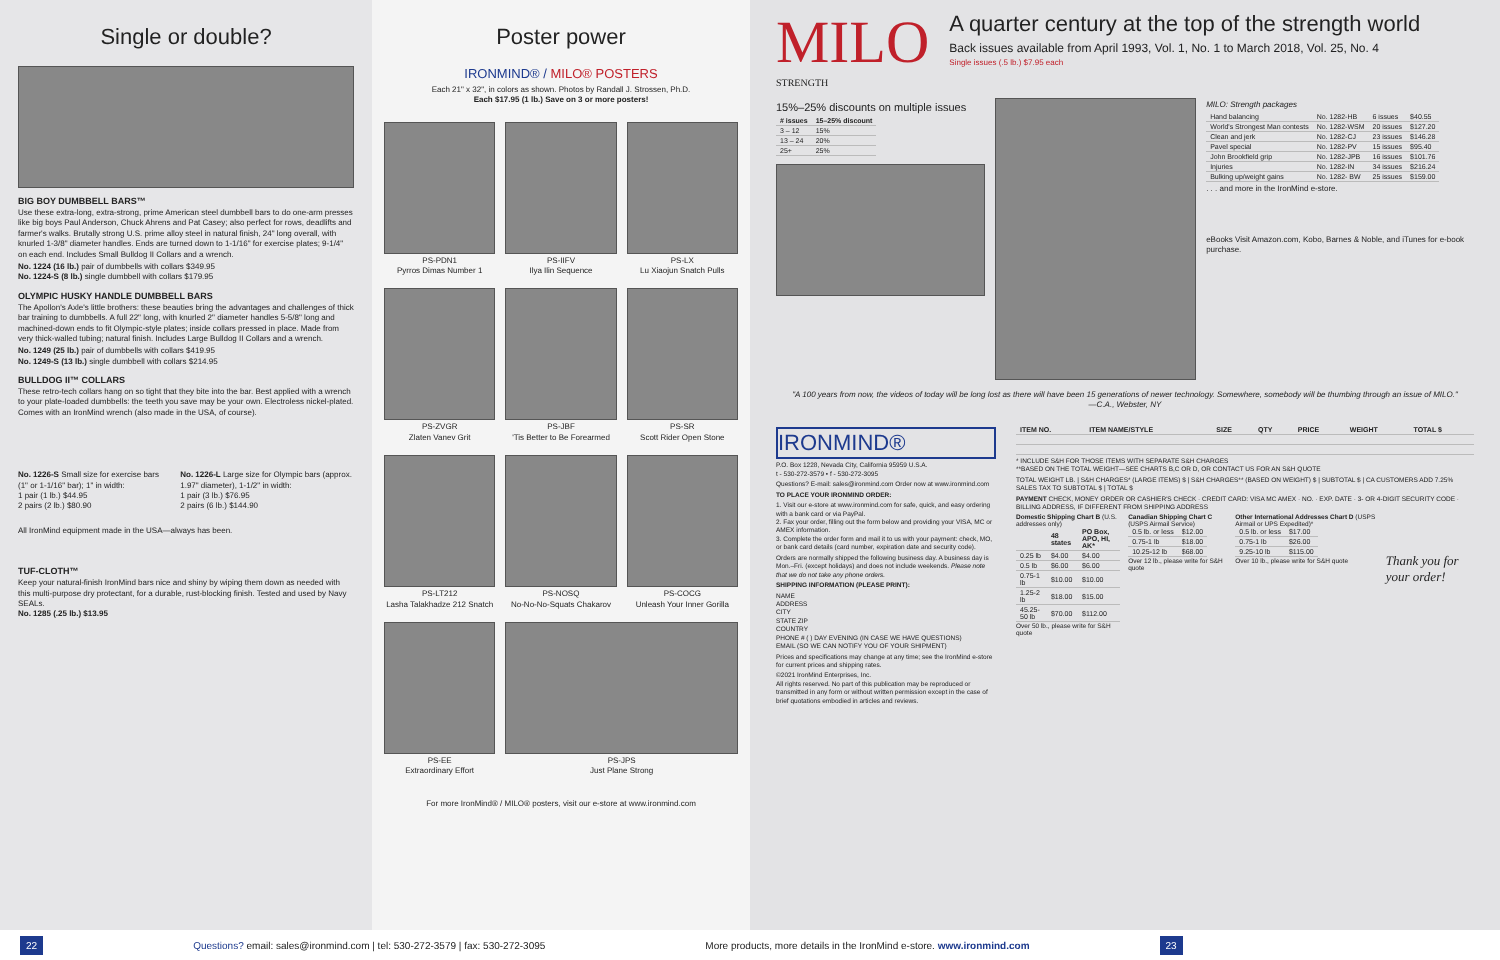Single or double?
BIG BOY DUMBBELL BARS™
Use these extra-long, extra-strong, prime American steel dumbbell bars to do one-arm presses like big boys Paul Anderson, Chuck Ahrens and Pat Casey; also perfect for rows, deadlifts and farmer's walks. Brutally strong U.S. prime alloy steel in natural finish, 24" long overall, with knurled 1-3/8" diameter handles. Ends are turned down to 1-1/16" for exercise plates; 9-1/4" on each end. Includes Small Bulldog II Collars and a wrench.
No. 1224 (16 lb.) pair of dumbbells with collars $349.95
No. 1224-S (8 lb.) single dumbbell with collars $179.95
OLYMPIC HUSKY HANDLE DUMBBELL BARS
The Apollon's Axle's little brothers: these beauties bring the advantages and challenges of thick bar training to dumbbells. A full 22" long, with knurled 2" diameter handles 5-5/8" long and machined-down ends to fit Olympic-style plates; inside collars pressed in place. Made from very thick-walled tubing; natural finish. Includes Large Bulldog II Collars and a wrench.
No. 1249 (25 lb.) pair of dumbbells with collars $419.95
No. 1249-S (13 lb.) single dumbbell with collars $214.95
BULLDOG II™ COLLARS
These retro-tech collars hang on so tight that they bite into the bar. Best applied with a wrench to your plate-loaded dumbbells: the teeth you save may be your own. Electroless nickel-plated. Comes with an IronMind wrench (also made in the USA, of course).
No. 1226-S Small size for exercise bars (1" or 1-1/16" bar); 1" in width:
1 pair (1 lb.) $44.95
2 pairs (2 lb.) $80.90
No. 1226-L Large size for Olympic bars (approx. 1.97" diameter), 1-1/2" in width:
1 pair (3 lb.) $76.95
2 pairs (6 lb.) $144.90
All IronMind equipment made in the USA—always has been.
TUF-CLOTH™
Keep your natural-finish IronMind bars nice and shiny by wiping them down as needed with this multi-purpose dry protectant, for a durable, rust-blocking finish. Tested and used by Navy SEALs.
No. 1285 (.25 lb.) $13.95
Poster power
IRONMIND® / MILO® POSTERS
Each 21" x 32", in colors as shown. Photos by Randall J. Strossen, Ph.D.
Each $17.95 (1 lb.) Save on 3 or more posters!
PS-PDN1
Pyrros Dimas Number 1
PS-IIFV
Ilya Ilin Sequence
PS-LX
Lu Xiaojun Snatch Pulls
PS-ZVGR
Zlaten Vanev Grit
PS-JBF
'Tis Better to Be Forearmed
PS-SR
Scott Rider Open Stone
PS-LT212
Lasha Talakhadze 212 Snatch
PS-NOSQ
No-No-No-Squats Chakarov
PS-COCG
Unleash Your Inner Gorilla
PS-EE
Extraordinary Effort
PS-JPS
Just Plane Strong
For more IronMind® / MILO® posters, visit our e-store at www.ironmind.com
MILO
STRENGTH
A quarter century at the top of the strength world
Back issues available from April 1993, Vol. 1, No. 1 to March 2018, Vol. 25, No. 4
Single issues (.5 lb.) $7.95 each
15%–25% discounts on multiple issues
| # issues | 15–25% discount |
| --- | --- |
| 3 – 12 | 15% |
| 13 – 24 | 20% |
| 25+ | 25% |
MILO: Strength packages
| Hand balancing | No. 1282-HB | 6 issues | $40.55 |
| World's Strongest Man contests | No. 1282-WSM | 20 issues | $127.20 |
| Clean and jerk | No. 1282-CJ | 23 issues | $146.28 |
| Pavel special | No. 1282-PV | 15 issues | $95.40 |
| John Brookfield grip | No. 1282-JPB | 16 issues | $101.76 |
| Injuries | No. 1282-IN | 34 issues | $216.24 |
| Bulking up/weight gains | No. 1282- BW | 25 issues | $159.00 |
. . . and more in the IronMind e-store.
eBooks Visit Amazon.com, Kobo, Barnes & Noble, and iTunes for e-book purchase.
"A 100 years from now, the videos of today will be long lost as there will have been 15 generations of newer technology. Somewhere, somebody will be thumbing through an issue of MILO."
—C.A., Webster, NY
IRONMIND®
P.O. Box 1228, Nevada City, California 95959 U.S.A.
t - 530-272-3579 • f - 530-272-3095
Questions? E-mail: sales@ironmind.com Order now at www.ironmind.com
TO PLACE YOUR IRONMIND ORDER:
1. Visit our e-store at www.ironmind.com for safe, quick, and easy ordering with a bank card or via PayPal.
2. Fax your order, filling out the form below and providing your VISA, MC or AMEX information.
3. Complete the order form and mail it to us with your payment: check, MO, or bank card details (card number, expiration date and security code).
Orders are normally shipped the following business day. A business day is Mon.–Fri. (except holidays) and does not include weekends. Please note that we do not take any phone orders.
SHIPPING INFORMATION (PLEASE PRINT):
NAME
ADDRESS
CITY
STATE ZIP
COUNTRY
PHONE # ( ) DAY EVENING (IN CASE WE HAVE QUESTIONS)
EMAIL (SO WE CAN NOTIFY YOU OF YOUR SHIPMENT)
Prices and specifications may change at any time; see the IronMind e-store for current prices and shipping rates.
©2021 IronMind Enterprises, Inc.
All rights reserved. No part of this publication may be reproduced or transmitted in any form or without written permission except in the case of brief quotations embodied in articles and reviews.
| ITEM NO. | ITEM NAME/STYLE | SIZE | QTY | PRICE | WEIGHT | TOTAL $ |
| --- | --- | --- | --- | --- | --- | --- |
* INCLUDE S&H FOR THOSE ITEMS WITH SEPARATE S&H CHARGES
**BASED ON THE TOTAL WEIGHT—SEE CHARTS B,C OR D, OR CONTACT US FOR AN S&H QUOTE
TOTAL WEIGHT LB. | S&H CHARGES* (LARGE ITEMS) $ | S&H CHARGES** (BASED ON WEIGHT) $ | SUBTOTAL $ | CA CUSTOMERS ADD 7.25% SALES TAX TO SUBTOTAL $ | TOTAL $
PAYMENT CHECK, MONEY ORDER OR CASHIER'S CHECK · CREDIT CARD: VISA MC AMEX · NO. · EXP. DATE · 3- OR 4-DIGIT SECURITY CODE · BILLING ADDRESS, IF DIFFERENT FROM SHIPPING ADDRESS
Domestic Shipping Chart B (U.S. addresses only)
| | 48 states | PO Box, APO, HI, AK* |
| --- | --- | --- |
| 0.25 lb | $4.00 | $4.00 |
| 0.5 lb | $6.00 | $6.00 |
| 0.75-1 lb | $10.00 | $10.00 |
| 1.25-2 lb | $18.00 | $15.00 |
| 45.25-50 lb | $70.00 | $112.00 |
Over 50 lb., please write for S&H quote
Canadian Shipping Chart C (USPS Airmail Service)
| 0.5 lb. or less | $12.00 |
| 0.75-1 lb | $18.00 |
| 10.25-12 lb | $68.00 |
Over 12 lb., please write for S&H quote
Other International Addresses Chart D (USPS Airmail or UPS Expedited)*
| 0.5 lb. or less | $17.00 |
| 0.75-1 lb | $26.00 |
| 9.25-10 lb | $115.00 |
Over 10 lb., please write for S&H quote
Thank you for your order!
22 Questions? email: sales@ironmind.com | tel: 530-272-3579 | fax: 530-272-3095 More products, more details in the IronMind e-store. www.ironmind.com 23